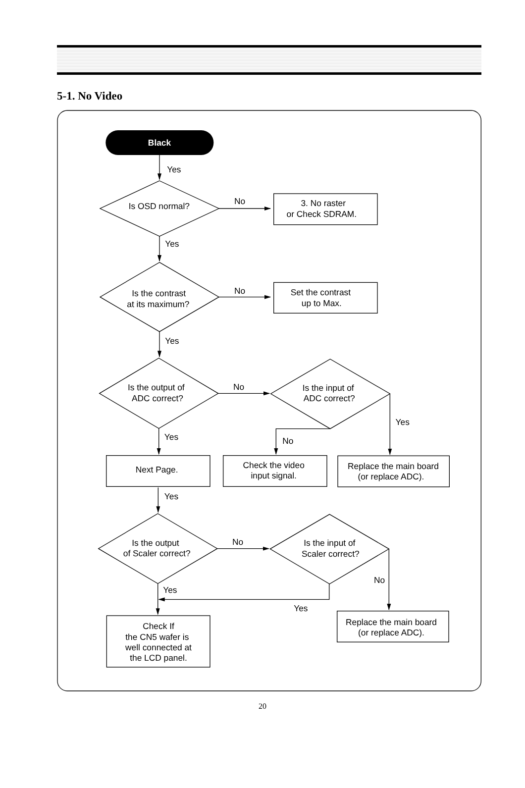5-1. No Video
Black
Yes
Is OSD normal?
No
3. No raster
or Check SDRAM.
Yes
Is the contrast
at its maximum?
No
Set the contrast
up to Max.
Yes
Is the output of
ADC correct?
No
Is the input of
ADC correct?
Yes
Yes
No
Next Page.
Check the video
input signal.
Replace the main board
(or replace ADC).
Yes
Is the output
of Scaler correct?
No
Is the input of
Scaler correct?
No
Yes
Yes
Replace the main board
(or replace ADC).
Check If
the CN5 wafer is
well connected at
the LCD panel.
20